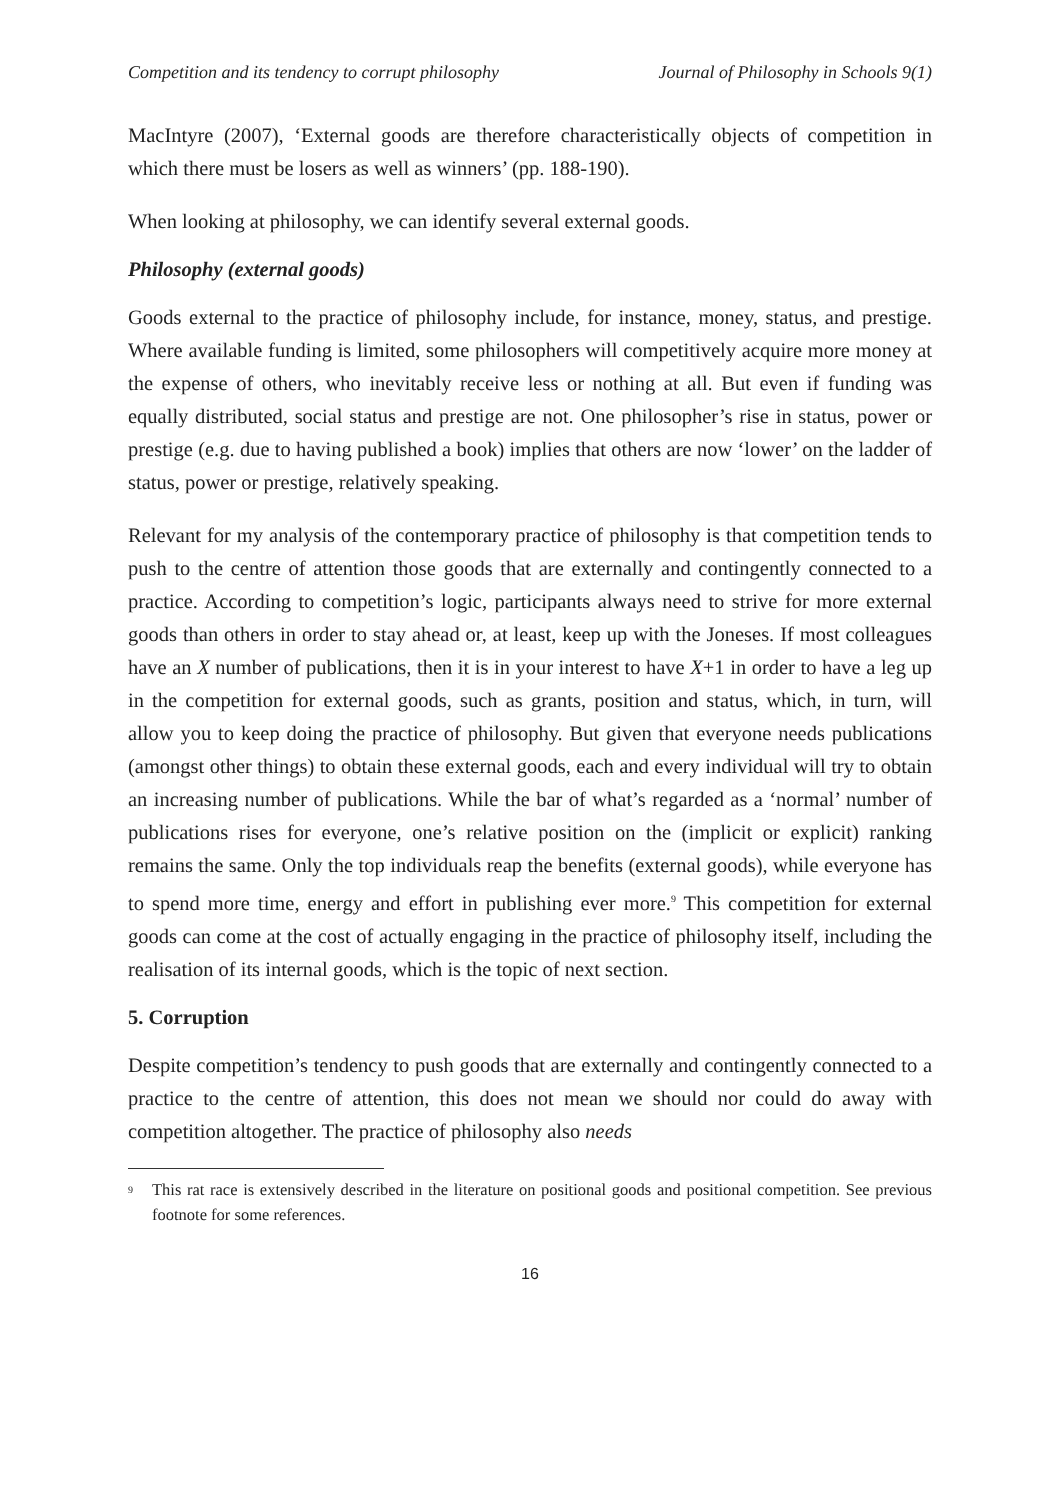Competition and its tendency to corrupt philosophy Journal of Philosophy in Schools 9(1)
MacIntyre (2007), ‘External goods are therefore characteristically objects of competition in which there must be losers as well as winners’ (pp. 188-190).
When looking at philosophy, we can identify several external goods.
Philosophy (external goods)
Goods external to the practice of philosophy include, for instance, money, status, and prestige. Where available funding is limited, some philosophers will competitively acquire more money at the expense of others, who inevitably receive less or nothing at all. But even if funding was equally distributed, social status and prestige are not. One philosopher’s rise in status, power or prestige (e.g. due to having published a book) implies that others are now ‘lower’ on the ladder of status, power or prestige, relatively speaking.
Relevant for my analysis of the contemporary practice of philosophy is that competition tends to push to the centre of attention those goods that are externally and contingently connected to a practice. According to competition’s logic, participants always need to strive for more external goods than others in order to stay ahead or, at least, keep up with the Joneses. If most colleagues have an X number of publications, then it is in your interest to have X+1 in order to have a leg up in the competition for external goods, such as grants, position and status, which, in turn, will allow you to keep doing the practice of philosophy. But given that everyone needs publications (amongst other things) to obtain these external goods, each and every individual will try to obtain an increasing number of publications. While the bar of what’s regarded as a ‘normal’ number of publications rises for everyone, one’s relative position on the (implicit or explicit) ranking remains the same. Only the top individuals reap the benefits (external goods), while everyone has to spend more time, energy and effort in publishing ever more.<sup>9</sup> This competition for external goods can come at the cost of actually engaging in the practice of philosophy itself, including the realisation of its internal goods, which is the topic of next section.
5. Corruption
Despite competition’s tendency to push goods that are externally and contingently connected to a practice to the centre of attention, this does not mean we should nor could do away with competition altogether. The practice of philosophy also needs
<sup>9</sup> This rat race is extensively described in the literature on positional goods and positional competition. See previous footnote for some references.
16